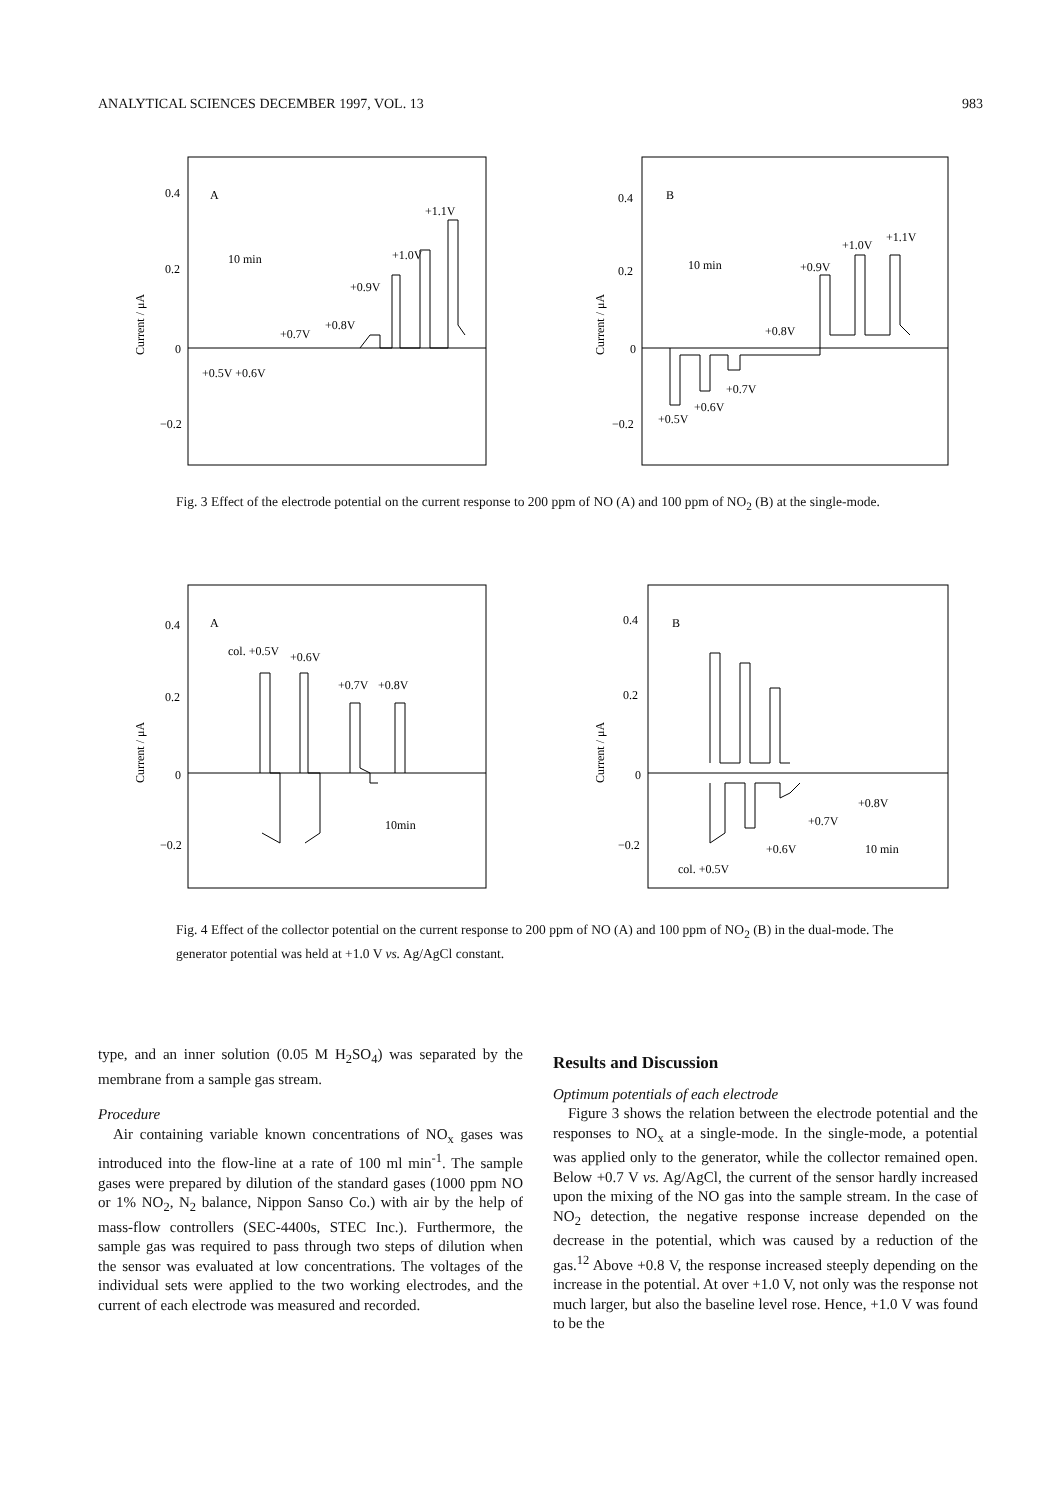ANALYTICAL SCIENCES DECEMBER 1997, VOL. 13 983
A
0.4
0.2
0
−0.2
Current / μA
10 min
+1.1V
+1.0V
+0.9V
+0.7V
+0.8V
+0.5V +0.6V
B
0.4
0.2
0
−0.2
Current / μA
10 min
+1.0V
+1.1V
+0.9V
+0.8V
+0.7V
+0.6V
+0.5V
Fig. 3 Effect of the electrode potential on the current response to 200 ppm of NO (A) and 100 ppm of NO<sub>2</sub> (B) at the single-mode.
A
0.4
0.2
0
−0.2
Current / μA
col. +0.5V
+0.6V
+0.7V
+0.8V
10min
B
0.4
0.2
0
−0.2
Current / μA
+0.8V
+0.7V
+0.6V
col. +0.5V
10 min
Fig. 4 Effect of the collector potential on the current response to 200 ppm of NO (A) and 100 ppm of NO<sub>2</sub> (B) in the dual-mode. The generator potential was held at +1.0 V vs. Ag/AgCl constant.
type, and an inner solution (0.05 M H<sub>2</sub>SO<sub>4</sub>) was separated by the membrane from a sample gas stream.
Procedure
Air containing variable known concentrations of NO<sub>x</sub> gases was introduced into the flow-line at a rate of 100 ml min<sup>-1</sup>. The sample gases were prepared by dilution of the standard gases (1000 ppm NO or 1% NO<sub>2</sub>, N<sub>2</sub> balance, Nippon Sanso Co.) with air by the help of mass-flow controllers (SEC-4400s, STEC Inc.). Furthermore, the sample gas was required to pass through two steps of dilution when the sensor was evaluated at low concentrations. The voltages of the individual sets were applied to the two working electrodes, and the current of each electrode was measured and recorded.
Results and Discussion
Optimum potentials of each electrode
Figure 3 shows the relation between the electrode potential and the responses to NO<sub>x</sub> at a single-mode. In the single-mode, a potential was applied only to the generator, while the collector remained open. Below +0.7 V vs. Ag/AgCl, the current of the sensor hardly increased upon the mixing of the NO gas into the sample stream. In the case of NO<sub>2</sub> detection, the negative response increase depended on the decrease in the potential, which was caused by a reduction of the gas.<sup>12</sup> Above +0.8 V, the response increased steeply depending on the increase in the potential. At over +1.0 V, not only was the response not much larger, but also the baseline level rose. Hence, +1.0 V was found to be the